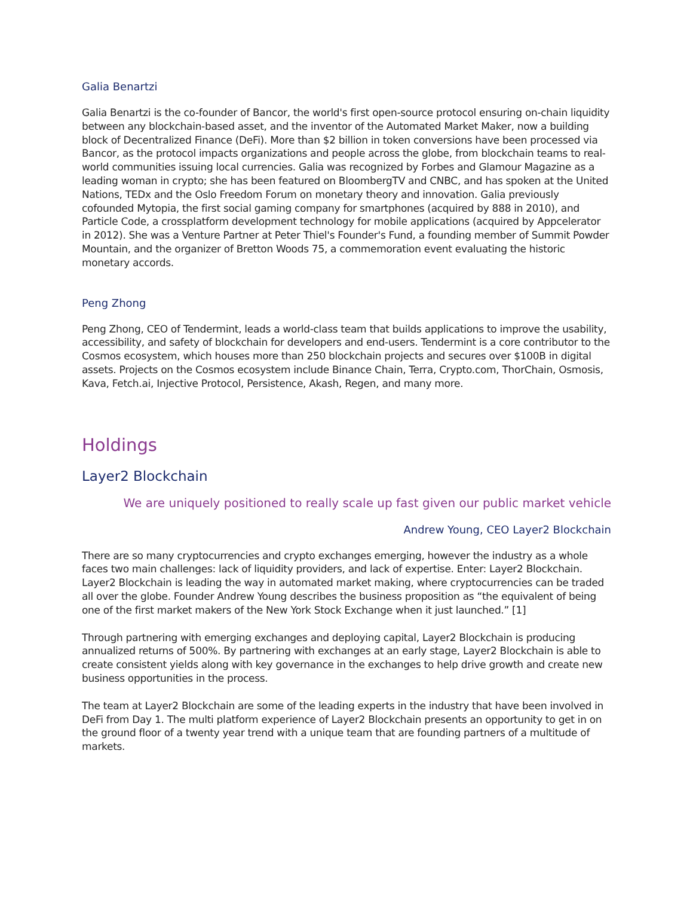Galia Benartzi
Galia Benartzi is the co-founder of Bancor, the world's first open-source protocol ensuring on-chain liquidity between any blockchain-based asset, and the inventor of the Automated Market Maker, now a building block of Decentralized Finance (DeFi). More than $2 billion in token conversions have been processed via Bancor, as the protocol impacts organizations and people across the globe, from blockchain teams to real-world communities issuing local currencies. Galia was recognized by Forbes and Glamour Magazine as a leading woman in crypto; she has been featured on BloombergTV and CNBC, and has spoken at the United Nations, TEDx and the Oslo Freedom Forum on monetary theory and innovation. Galia previously cofounded Mytopia, the first social gaming company for smartphones (acquired by 888 in 2010), and Particle Code, a crossplatform development technology for mobile applications (acquired by Appcelerator in 2012). She was a Venture Partner at Peter Thiel's Founder's Fund, a founding member of Summit Powder Mountain, and the organizer of Bretton Woods 75, a commemoration event evaluating the historic monetary accords.
Peng Zhong
Peng Zhong, CEO of Tendermint, leads a world-class team that builds applications to improve the usability, accessibility, and safety of blockchain for developers and end-users. Tendermint is a core contributor to the Cosmos ecosystem, which houses more than 250 blockchain projects and secures over $100B in digital assets. Projects on the Cosmos ecosystem include Binance Chain, Terra, Crypto.com, ThorChain, Osmosis, Kava, Fetch.ai, Injective Protocol, Persistence, Akash, Regen, and many more.
Holdings
Layer2 Blockchain
We are uniquely positioned to really scale up fast given our public market vehicle
Andrew Young, CEO Layer2 Blockchain
There are so many cryptocurrencies and crypto exchanges emerging, however the industry as a whole faces two main challenges: lack of liquidity providers, and lack of expertise. Enter: Layer2 Blockchain. Layer2 Blockchain is leading the way in automated market making, where cryptocurrencies can be traded all over the globe. Founder Andrew Young describes the business proposition as “the equivalent of being one of the first market makers of the New York Stock Exchange when it just launched.” [1]
Through partnering with emerging exchanges and deploying capital, Layer2 Blockchain is producing annualized returns of 500%. By partnering with exchanges at an early stage, Layer2 Blockchain is able to create consistent yields along with key governance in the exchanges to help drive growth and create new business opportunities in the process.
The team at Layer2 Blockchain are some of the leading experts in the industry that have been involved in DeFi from Day 1. The multi platform experience of Layer2 Blockchain presents an opportunity to get in on the ground floor of a twenty year trend with a unique team that are founding partners of a multitude of markets.